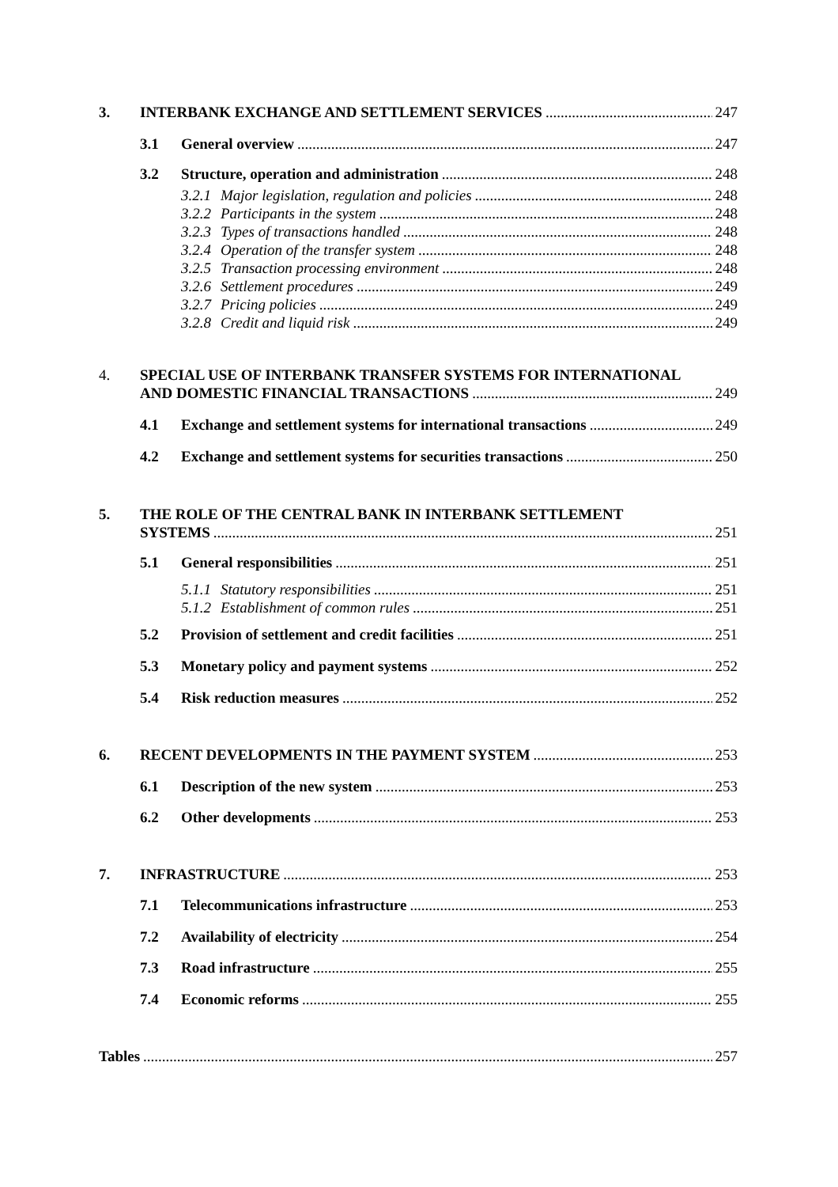3. INTERBANK EXCHANGE AND SETTLEMENT SERVICES 247
3.1 General overview 247
3.2 Structure, operation and administration 248
3.2.1 Major legislation, regulation and policies 248
3.2.2 Participants in the system 248
3.2.3 Types of transactions handled 248
3.2.4 Operation of the transfer system 248
3.2.5 Transaction processing environment 248
3.2.6 Settlement procedures 249
3.2.7 Pricing policies 249
3.2.8 Credit and liquid risk 249
4. SPECIAL USE OF INTERBANK TRANSFER SYSTEMS FOR INTERNATIONAL
AND DOMESTIC FINANCIAL TRANSACTIONS 249
4.1 Exchange and settlement systems for international transactions 249
4.2 Exchange and settlement systems for securities transactions 250
5. THE ROLE OF THE CENTRAL BANK IN INTERBANK SETTLEMENT
SYSTEMS 251
5.1 General responsibilities 251
5.1.1 Statutory responsibilities 251
5.1.2 Establishment of common rules 251
5.2 Provision of settlement and credit facilities 251
5.3 Monetary policy and payment systems 252
5.4 Risk reduction measures 252
6. RECENT DEVELOPMENTS IN THE PAYMENT SYSTEM 253
6.1 Description of the new system 253
6.2 Other developments 253
7. INFRASTRUCTURE 253
7.1 Telecommunications infrastructure 253
7.2 Availability of electricity 254
7.3 Road infrastructure 255
7.4 Economic reforms 255
Tables 257